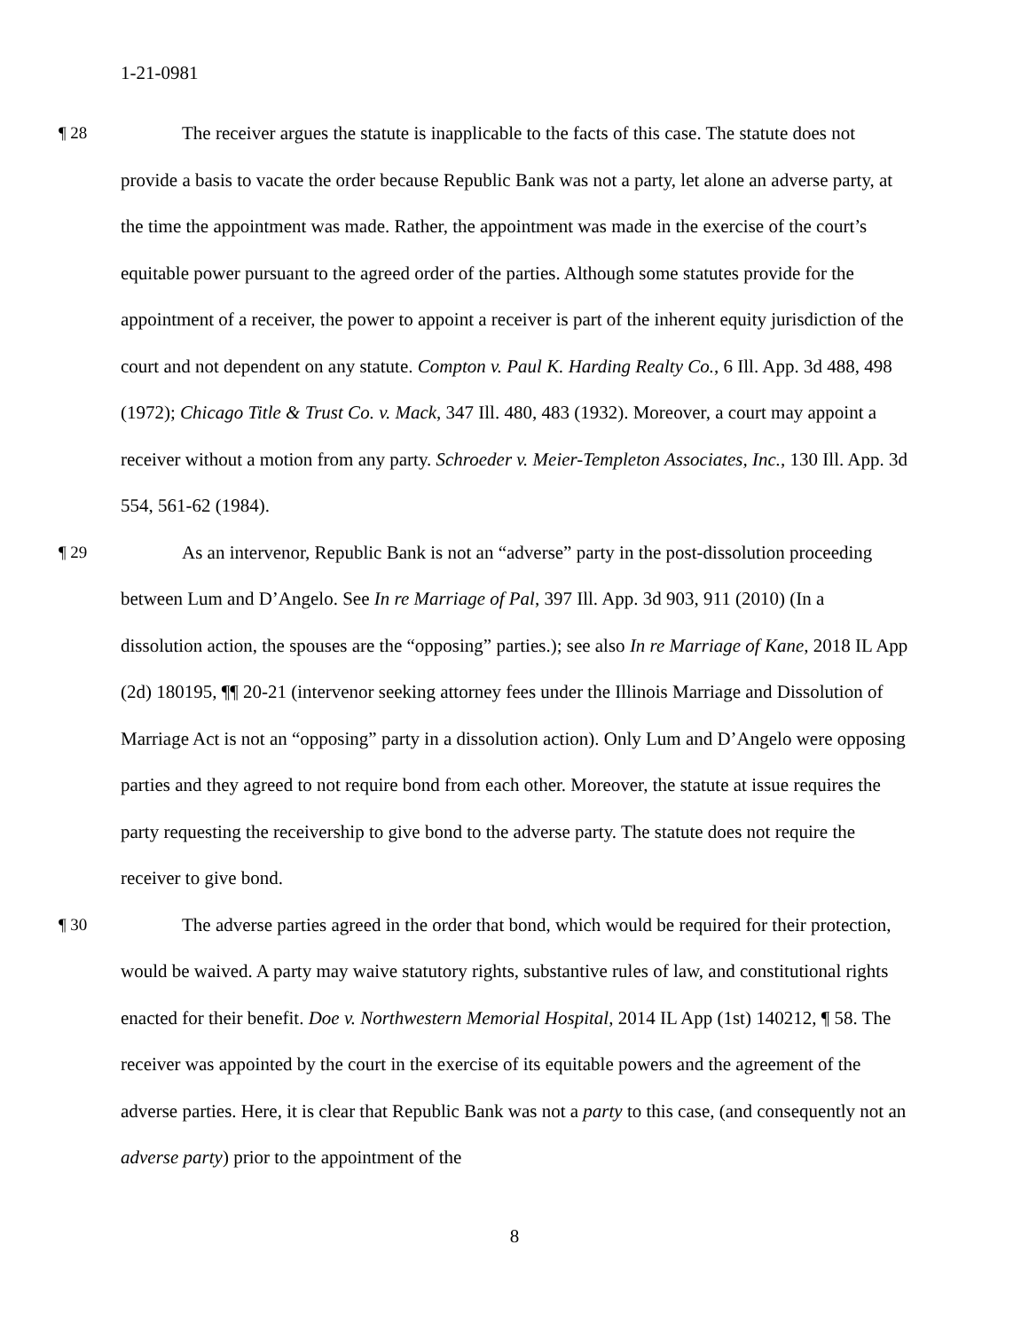1-21-0981
¶ 28 The receiver argues the statute is inapplicable to the facts of this case. The statute does not provide a basis to vacate the order because Republic Bank was not a party, let alone an adverse party, at the time the appointment was made. Rather, the appointment was made in the exercise of the court’s equitable power pursuant to the agreed order of the parties. Although some statutes provide for the appointment of a receiver, the power to appoint a receiver is part of the inherent equity jurisdiction of the court and not dependent on any statute. Compton v. Paul K. Harding Realty Co., 6 Ill. App. 3d 488, 498 (1972); Chicago Title & Trust Co. v. Mack, 347 Ill. 480, 483 (1932). Moreover, a court may appoint a receiver without a motion from any party. Schroeder v. Meier-Templeton Associates, Inc., 130 Ill. App. 3d 554, 561-62 (1984).
¶ 29 As an intervenor, Republic Bank is not an “adverse” party in the post-dissolution proceeding between Lum and D’Angelo. See In re Marriage of Pal, 397 Ill. App. 3d 903, 911 (2010) (In a dissolution action, the spouses are the “opposing” parties.); see also In re Marriage of Kane, 2018 IL App (2d) 180195, ¶¶ 20-21 (intervenor seeking attorney fees under the Illinois Marriage and Dissolution of Marriage Act is not an “opposing” party in a dissolution action). Only Lum and D’Angelo were opposing parties and they agreed to not require bond from each other. Moreover, the statute at issue requires the party requesting the receivership to give bond to the adverse party. The statute does not require the receiver to give bond.
¶ 30 The adverse parties agreed in the order that bond, which would be required for their protection, would be waived. A party may waive statutory rights, substantive rules of law, and constitutional rights enacted for their benefit. Doe v. Northwestern Memorial Hospital, 2014 IL App (1st) 140212, ¶ 58. The receiver was appointed by the court in the exercise of its equitable powers and the agreement of the adverse parties. Here, it is clear that Republic Bank was not a party to this case, (and consequently not an adverse party) prior to the appointment of the
8